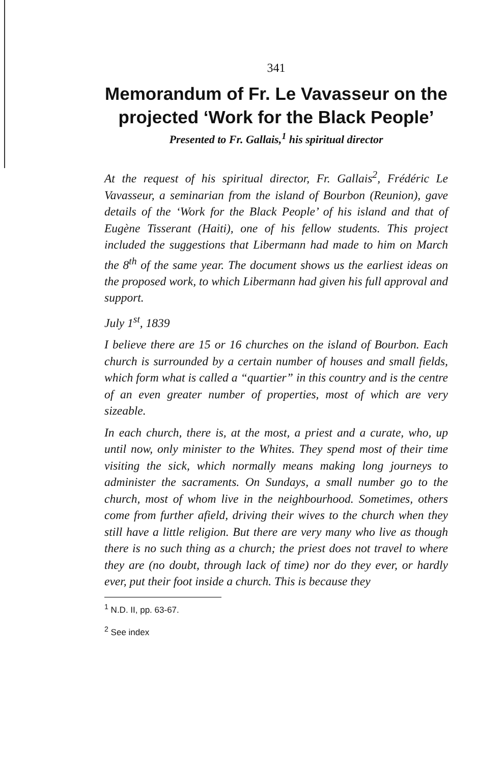341
Memorandum of Fr. Le Vavasseur on the projected ‘Work for the Black People’
Presented to Fr. Gallais,<sup>1</sup> his spiritual director
At the request of his spiritual director, Fr. Gallais<sup>2</sup>, Frédéric Le Vavasseur, a seminarian from the island of Bourbon (Reunion), gave details of the ‘Work for the Black People’ of his island and that of Eugène Tisserant (Haiti), one of his fellow students. This project included the suggestions that Libermann had made to him on March the 8<sup>th</sup> of the same year. The document shows us the earliest ideas on the proposed work, to which Libermann had given his full approval and support.
July 1<sup>st</sup>, 1839
I believe there are 15 or 16 churches on the island of Bourbon. Each church is surrounded by a certain number of houses and small fields, which form what is called a “quartier” in this country and is the centre of an even greater number of properties, most of which are very sizeable.
In each church, there is, at the most, a priest and a curate, who, up until now, only minister to the Whites. They spend most of their time visiting the sick, which normally means making long journeys to administer the sacraments. On Sundays, a small number go to the church, most of whom live in the neighbourhood. Sometimes, others come from further afield, driving their wives to the church when they still have a little religion. But there are very many who live as though there is no such thing as a church; the priest does not travel to where they are (no doubt, through lack of time) nor do they ever, or hardly ever, put their foot inside a church. This is because they
<sup>1</sup> N.D. II, pp. 63-67.
<sup>2</sup> See index